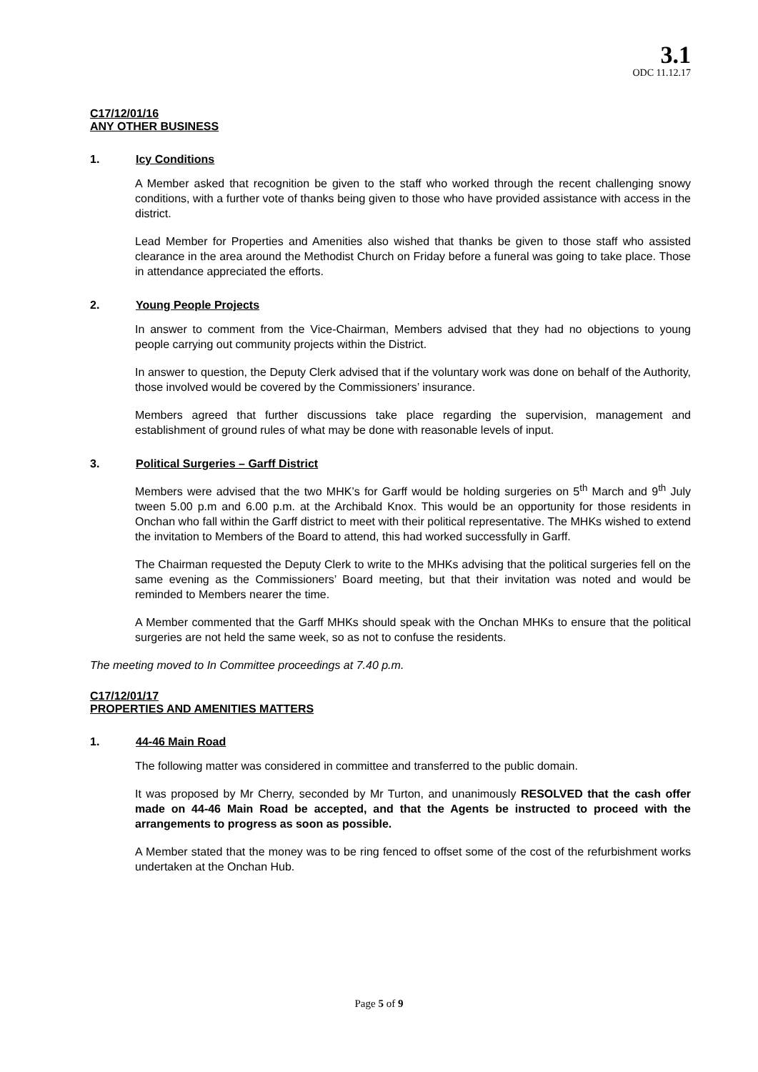3.1
ODC 11.12.17
C17/12/01/16
ANY OTHER BUSINESS
1. Icy Conditions
A Member asked that recognition be given to the staff who worked through the recent challenging snowy conditions, with a further vote of thanks being given to those who have provided assistance with access in the district.
Lead Member for Properties and Amenities also wished that thanks be given to those staff who assisted clearance in the area around the Methodist Church on Friday before a funeral was going to take place. Those in attendance appreciated the efforts.
2. Young People Projects
In answer to comment from the Vice-Chairman, Members advised that they had no objections to young people carrying out community projects within the District.
In answer to question, the Deputy Clerk advised that if the voluntary work was done on behalf of the Authority, those involved would be covered by the Commissioners’ insurance.
Members agreed that further discussions take place regarding the supervision, management and establishment of ground rules of what may be done with reasonable levels of input.
3. Political Surgeries – Garff District
Members were advised that the two MHK’s for Garff would be holding surgeries on 5<sup>th</sup> March and 9<sup>th</sup> July tween 5.00 p.m and 6.00 p.m. at the Archibald Knox. This would be an opportunity for those residents in Onchan who fall within the Garff district to meet with their political representative. The MHKs wished to extend the invitation to Members of the Board to attend, this had worked successfully in Garff.
The Chairman requested the Deputy Clerk to write to the MHKs advising that the political surgeries fell on the same evening as the Commissioners’ Board meeting, but that their invitation was noted and would be reminded to Members nearer the time.
A Member commented that the Garff MHKs should speak with the Onchan MHKs to ensure that the political surgeries are not held the same week, so as not to confuse the residents.
The meeting moved to In Committee proceedings at 7.40 p.m.
C17/12/01/17
PROPERTIES AND AMENITIES MATTERS
1. 44-46 Main Road
The following matter was considered in committee and transferred to the public domain.
It was proposed by Mr Cherry, seconded by Mr Turton, and unanimously RESOLVED that the cash offer made on 44-46 Main Road be accepted, and that the Agents be instructed to proceed with the arrangements to progress as soon as possible.
A Member stated that the money was to be ring fenced to offset some of the cost of the refurbishment works undertaken at the Onchan Hub.
Page 5 of 9